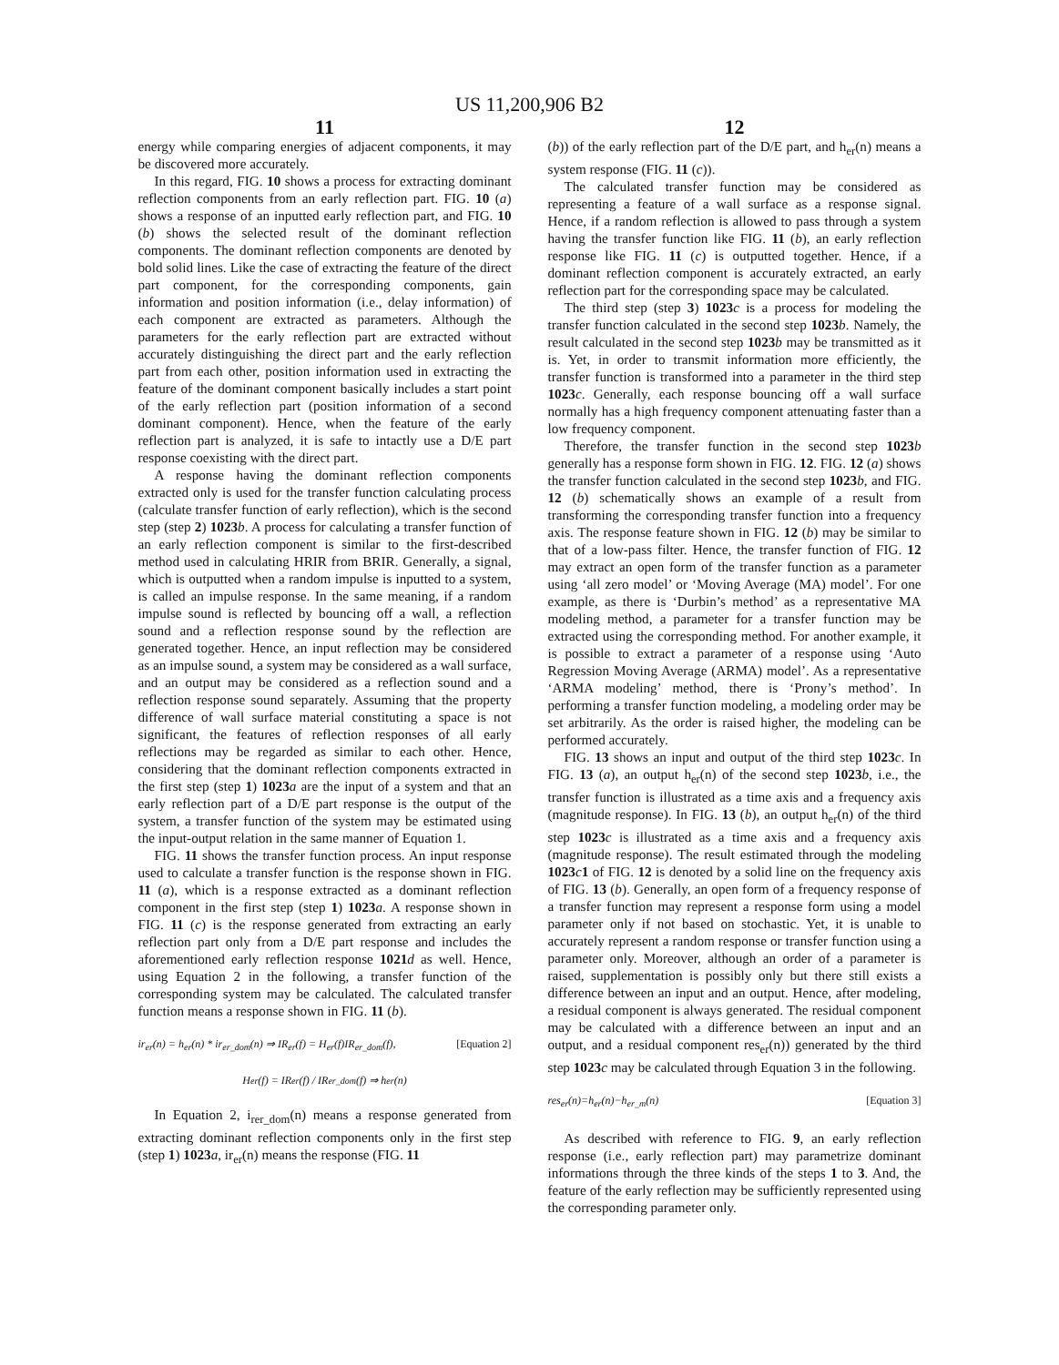US 11,200,906 B2
11
energy while comparing energies of adjacent components, it may be discovered more accurately.
In this regard, FIG. 10 shows a process for extracting dominant reflection components from an early reflection part. FIG. 10 (a) shows a response of an inputted early reflection part, and FIG. 10 (b) shows the selected result of the dominant reflection components. The dominant reflection components are denoted by bold solid lines. Like the case of extracting the feature of the direct part component, for the corresponding components, gain information and position information (i.e., delay information) of each component are extracted as parameters. Although the parameters for the early reflection part are extracted without accurately distinguishing the direct part and the early reflection part from each other, position information used in extracting the feature of the dominant component basically includes a start point of the early reflection part (position information of a second dominant component). Hence, when the feature of the early reflection part is analyzed, it is safe to intactly use a D/E part response coexisting with the direct part.
A response having the dominant reflection components extracted only is used for the transfer function calculating process (calculate transfer function of early reflection), which is the second step (step 2) 1023 b. A process for calculating a transfer function of an early reflection component is similar to the first-described method used in calculating HRIR from BRIR. Generally, a signal, which is outputted when a random impulse is inputted to a system, is called an impulse response. In the same meaning, if a random impulse sound is reflected by bouncing off a wall, a reflection sound and a reflection response sound by the reflection are generated together. Hence, an input reflection may be considered as an impulse sound, a system may be considered as a wall surface, and an output may be considered as a reflection sound and a reflection response sound separately. Assuming that the property difference of wall surface material constituting a space is not significant, the features of reflection responses of all early reflections may be regarded as similar to each other. Hence, considering that the dominant reflection components extracted in the first step (step 1) 1023 a are the input of a system and that an early reflection part of a D/E part response is the output of the system, a transfer function of the system may be estimated using the input-output relation in the same manner of Equation 1.
FIG. 11 shows the transfer function process. An input response used to calculate a transfer function is the response shown in FIG. 11 (a), which is a response extracted as a dominant reflection component in the first step (step 1) 1023 a. A response shown in FIG. 11 (c) is the response generated from extracting an early reflection part only from a D/E part response and includes the aforementioned early reflection response 1021 d as well. Hence, using Equation 2 in the following, a transfer function of the corresponding system may be calculated. The calculated transfer function means a response shown in FIG. 11 (b).
ir<sub>er</sub>(n) = h<sub>er</sub>(n) * ir<sub>er_dom</sub>(n) ⇒ IR<sub>er</sub>(f) = H<sub>er</sub>(f)IR<sub>er_dom</sub>(f), [Equation 2]
H<sub>er</sub>(f) = IR<sub>er</sub>(f) / IR<sub>er_dom</sub>(f) ⇒ h<sub>er</sub>(n)
In Equation 2, i<sub>rer_dom</sub>(n) means a response generated from extracting dominant reflection components only in the first step (step 1) 1023 a, ir<sub>er</sub>(n) means the response (FIG. 11
12
(b)) of the early reflection part of the D/E part, and h<sub>er</sub>(n) means a system response (FIG. 11 (c)).
The calculated transfer function may be considered as representing a feature of a wall surface as a response signal. Hence, if a random reflection is allowed to pass through a system having the transfer function like FIG. 11 (b), an early reflection response like FIG. 11 (c) is outputted together. Hence, if a dominant reflection component is accurately extracted, an early reflection part for the corresponding space may be calculated.
The third step (step 3) 1023 c is a process for modeling the transfer function calculated in the second step 1023 b. Namely, the result calculated in the second step 1023 b may be transmitted as it is. Yet, in order to transmit information more efficiently, the transfer function is transformed into a parameter in the third step 1023 c. Generally, each response bouncing off a wall surface normally has a high frequency component attenuating faster than a low frequency component.
Therefore, the transfer function in the second step 1023 b generally has a response form shown in FIG. 12. FIG. 12 (a) shows the transfer function calculated in the second step 1023 b, and FIG. 12 (b) schematically shows an example of a result from transforming the corresponding transfer function into a frequency axis. The response feature shown in FIG. 12 (b) may be similar to that of a low-pass filter. Hence, the transfer function of FIG. 12 may extract an open form of the transfer function as a parameter using ‘all zero model’ or ‘Moving Average (MA) model’. For one example, as there is ‘Durbin’s method’ as a representative MA modeling method, a parameter for a transfer function may be extracted using the corresponding method. For another example, it is possible to extract a parameter of a response using ‘Auto Regression Moving Average (ARMA) model’. As a representative ‘ARMA modeling’ method, there is ‘Prony’s method’. In performing a transfer function modeling, a modeling order may be set arbitrarily. As the order is raised higher, the modeling can be performed accurately.
FIG. 13 shows an input and output of the third step 1023 c. In FIG. 13 (a), an output h<sub>er</sub>(n) of the second step 1023 b, i.e., the transfer function is illustrated as a time axis and a frequency axis (magnitude response). In FIG. 13 (b), an output h<sub>er</sub>(n) of the third step 1023 c is illustrated as a time axis and a frequency axis (magnitude response). The result estimated through the modeling 1023 c 1 of FIG. 12 is denoted by a solid line on the frequency axis of FIG. 13 (b). Generally, an open form of a frequency response of a transfer function may represent a response form using a model parameter only if not based on stochastic. Yet, it is unable to accurately represent a random response or transfer function using a parameter only. Moreover, although an order of a parameter is raised, supplementation is possibly only but there still exists a difference between an input and an output. Hence, after modeling, a residual component is always generated. The residual component may be calculated with a difference between an input and an output, and a residual component res<sub>er</sub>(n)) generated by the third step 1023 c may be calculated through Equation 3 in the following.
res<sub>er</sub>(n)=h<sub>er</sub>(n)−h<sub>er_m</sub>(n) [Equation 3]
As described with reference to FIG. 9, an early reflection response (i.e., early reflection part) may parametrize dominant informations through the three kinds of the steps 1 to 3. And, the feature of the early reflection may be sufficiently represented using the corresponding parameter only.